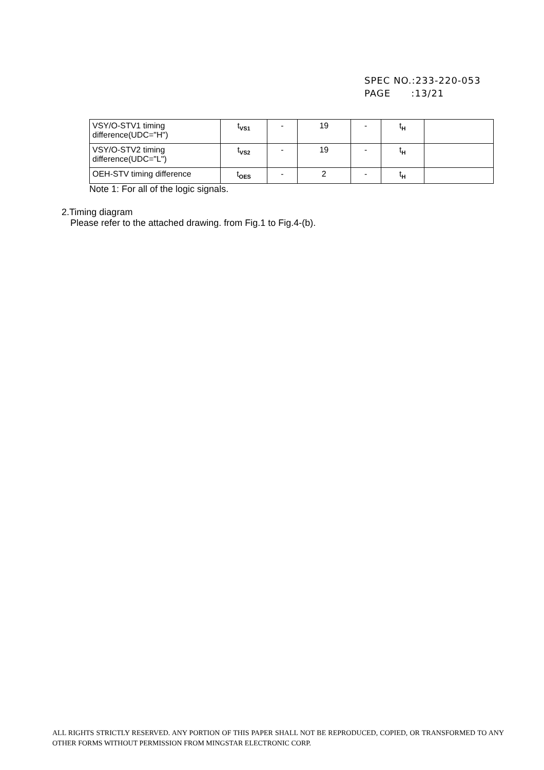SPEC NO.:233-220-053
PAGE :13/21
| VSY/O-STV1 timing difference(UDC="H") | t<sub>VS1</sub> | - | 19 | - | t<sub>H</sub> | |
| VSY/O-STV2 timing difference(UDC="L") | t<sub>VS2</sub> | - | 19 | - | t<sub>H</sub> | |
| OEH-STV timing difference | t<sub>OES</sub> | - | 2 | - | t<sub>H</sub> | |
Note 1: For all of the logic signals.
2.Timing diagram
Please refer to the attached drawing. from Fig.1 to Fig.4-(b).
ALL RIGHTS STRICTLY RESERVED. ANY PORTION OF THIS PAPER SHALL NOT BE REPRODUCED, COPIED, OR TRANSFORMED TO ANY OTHER FORMS WITHOUT PERMISSION FROM MINGSTAR ELECTRONIC CORP.